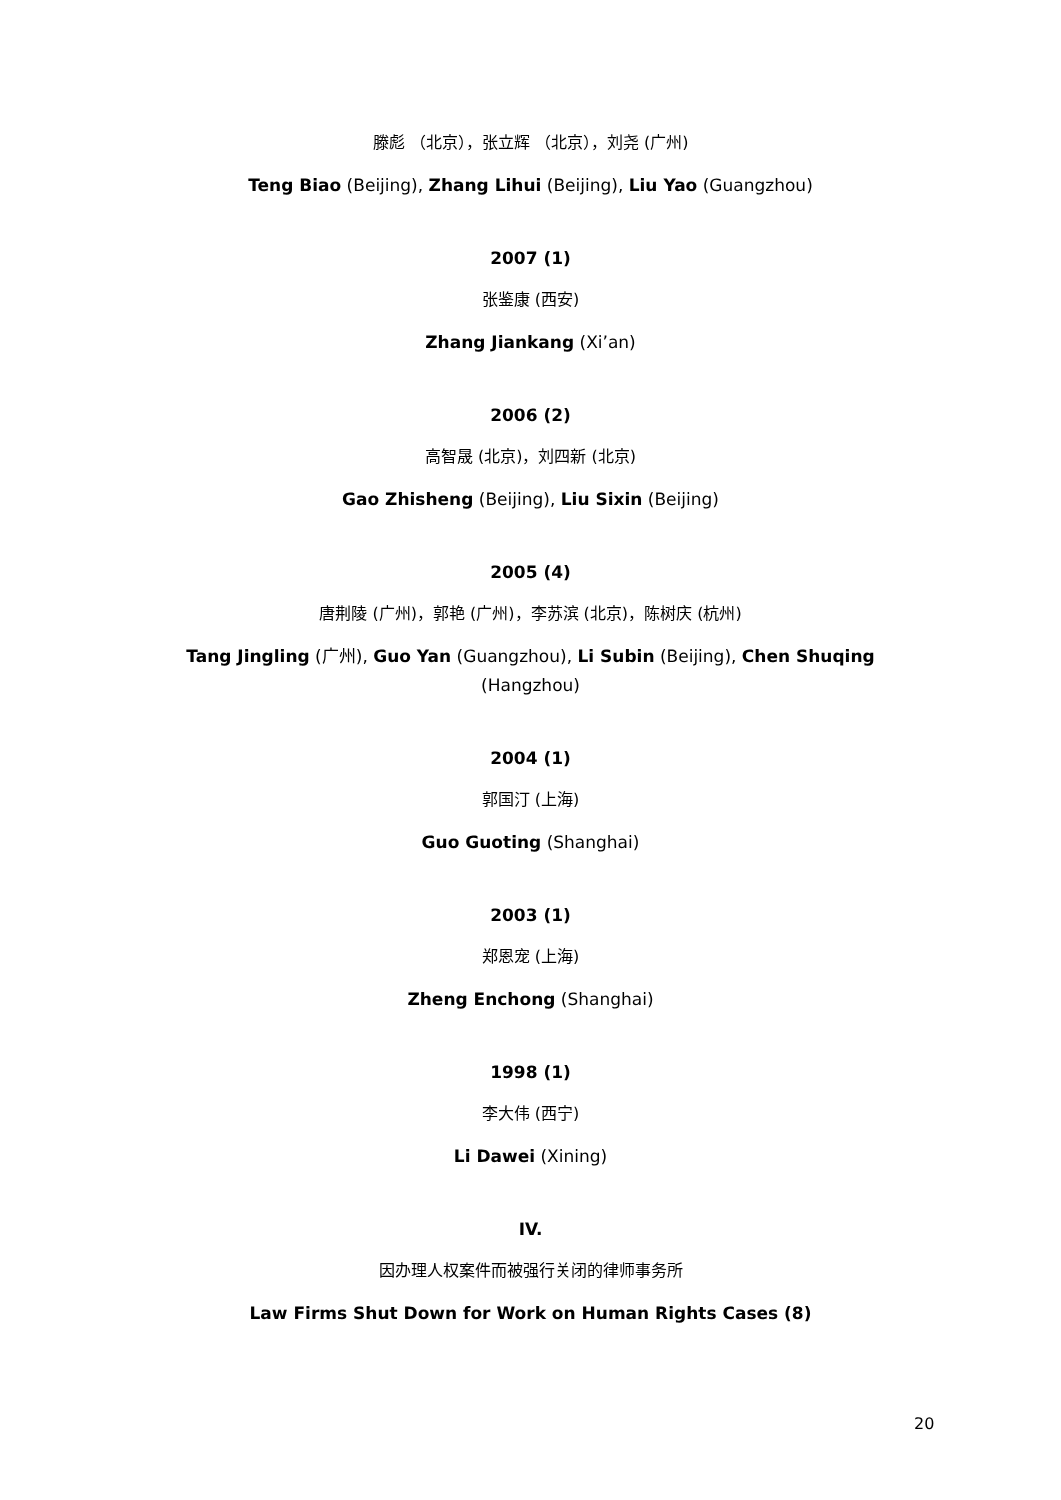滕彪 （北京），张立辉 （北京），刘尧 (广州)
Teng Biao (Beijing), Zhang Lihui (Beijing), Liu Yao (Guangzhou)
2007 (1)
张鉴康 (西安)
Zhang Jiankang (Xi’an)
2006 (2)
高智晟 (北京)，刘四新 (北京)
Gao Zhisheng (Beijing), Liu Sixin (Beijing)
2005 (4)
唐荆陵 (广州)，郭艳 (广州)，李苏滨 (北京)，陈树庆 (杭州)
Tang Jingling (广州), Guo Yan (Guangzhou), Li Subin (Beijing), Chen Shuqing (Hangzhou)
2004 (1)
郭国汀 (上海)
Guo Guoting (Shanghai)
2003 (1)
郑恩宠 (上海)
Zheng Enchong (Shanghai)
1998 (1)
李大伟 (西宁)
Li Dawei (Xining)
IV.
因办理人权案件而被强行关闭的律师事务所
Law Firms Shut Down for Work on Human Rights Cases (8)
20